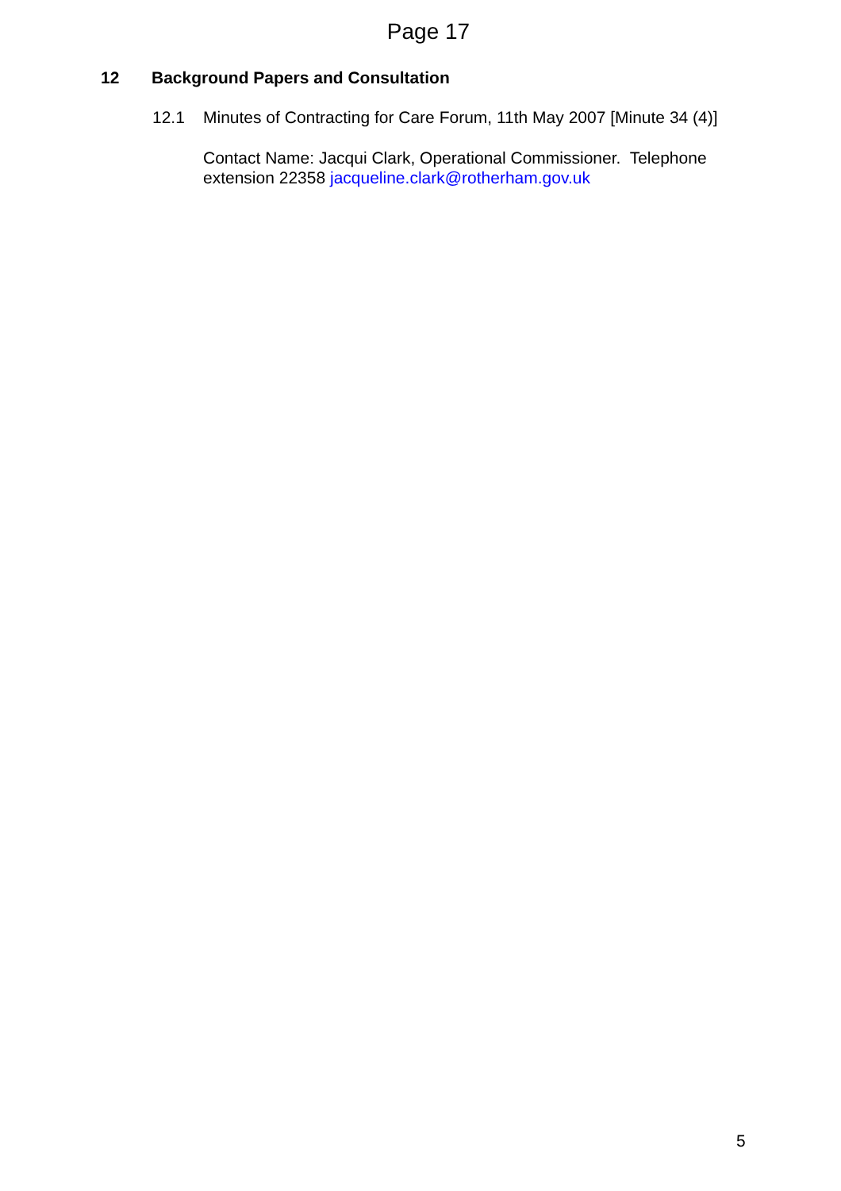Page 17
12 Background Papers and Consultation
12.1 Minutes of Contracting for Care Forum, 11th May 2007 [Minute 34 (4)]
Contact Name: Jacqui Clark, Operational Commissioner. Telephone extension 22358 jacqueline.clark@rotherham.gov.uk
5